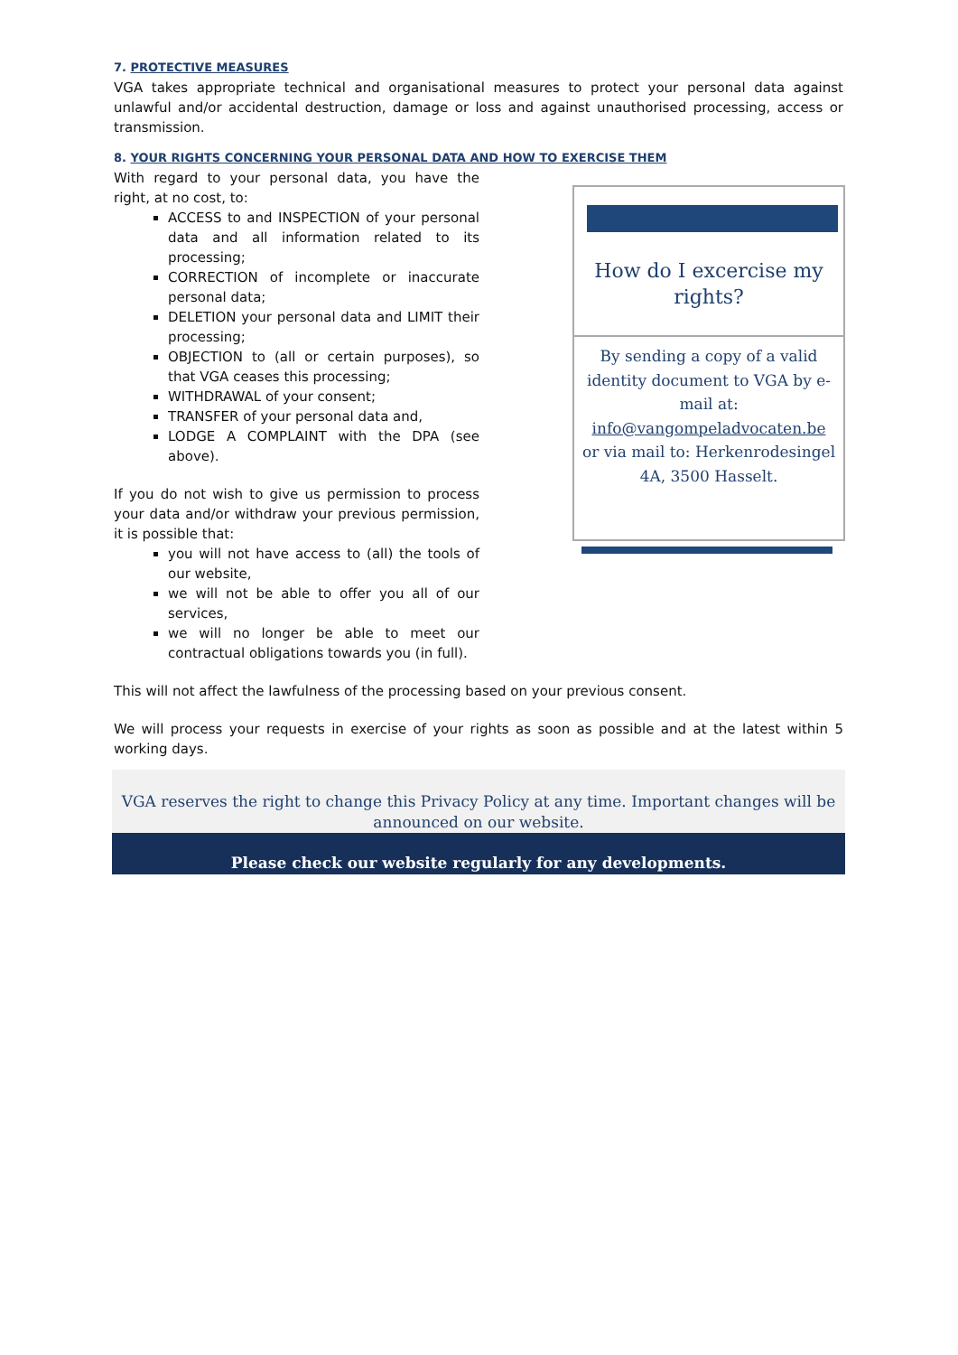7. PROTECTIVE MEASURES
VGA takes appropriate technical and organisational measures to protect your personal data against unlawful and/or accidental destruction, damage or loss and against unauthorised processing, access or transmission.
8. YOUR RIGHTS CONCERNING YOUR PERSONAL DATA AND HOW TO EXERCISE THEM
With regard to your personal data, you have the right, at no cost, to:
ACCESS to and INSPECTION of your personal data and all information related to its processing;
CORRECTION of incomplete or inaccurate personal data;
DELETION your personal data and LIMIT their processing;
OBJECTION to (all or certain purposes), so that VGA ceases this processing;
WITHDRAWAL of your consent;
TRANSFER of your personal data and,
LODGE A COMPLAINT with the DPA (see above).
If you do not wish to give us permission to process your data and/or withdraw your previous permission, it is possible that:
you will not have access to (all) the tools of our website,
we will not be able to offer you all of our services,
we will no longer be able to meet our contractual obligations towards you (in full).
This will not affect the lawfulness of the processing based on your previous consent.
We will process your requests in exercise of your rights as soon as possible and at the latest within 5 working days.
How do I excercise my rights?
By sending a copy of a valid identity document to VGA by e-mail at: info@vangompeladvocaten.be or via mail to: Herkenrodesingel 4A, 3500 Hasselt.
VGA reserves the right to change this Privacy Policy at any time. Important changes will be announced on our website.
Please check our website regularly for any developments.